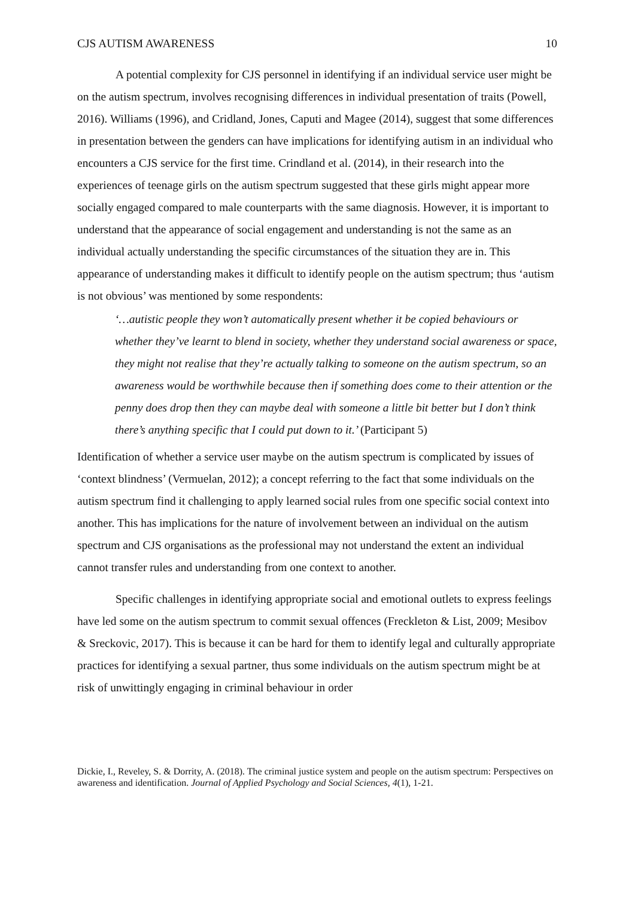CJS AUTISM AWARENESS 10
A potential complexity for CJS personnel in identifying if an individual service user might be on the autism spectrum, involves recognising differences in individual presentation of traits (Powell, 2016). Williams (1996), and Cridland, Jones, Caputi and Magee (2014), suggest that some differences in presentation between the genders can have implications for identifying autism in an individual who encounters a CJS service for the first time. Crindland et al. (2014), in their research into the experiences of teenage girls on the autism spectrum suggested that these girls might appear more socially engaged compared to male counterparts with the same diagnosis. However, it is important to understand that the appearance of social engagement and understanding is not the same as an individual actually understanding the specific circumstances of the situation they are in. This appearance of understanding makes it difficult to identify people on the autism spectrum; thus ‘autism is not obvious’ was mentioned by some respondents:
‘…autistic people they won’t automatically present whether it be copied behaviours or whether they’ve learnt to blend in society, whether they understand social awareness or space, they might not realise that they’re actually talking to someone on the autism spectrum, so an awareness would be worthwhile because then if something does come to their attention or the penny does drop then they can maybe deal with someone a little bit better but I don’t think there’s anything specific that I could put down to it.’ (Participant 5)
Identification of whether a service user maybe on the autism spectrum is complicated by issues of ‘context blindness’ (Vermuelan, 2012); a concept referring to the fact that some individuals on the autism spectrum find it challenging to apply learned social rules from one specific social context into another. This has implications for the nature of involvement between an individual on the autism spectrum and CJS organisations as the professional may not understand the extent an individual cannot transfer rules and understanding from one context to another.
Specific challenges in identifying appropriate social and emotional outlets to express feelings have led some on the autism spectrum to commit sexual offences (Freckleton & List, 2009; Mesibov & Sreckovic, 2017). This is because it can be hard for them to identify legal and culturally appropriate practices for identifying a sexual partner, thus some individuals on the autism spectrum might be at risk of unwittingly engaging in criminal behaviour in order
Dickie, I., Reveley, S. & Dorrity, A. (2018). The criminal justice system and people on the autism spectrum: Perspectives on awareness and identification. Journal of Applied Psychology and Social Sciences, 4(1), 1-21.